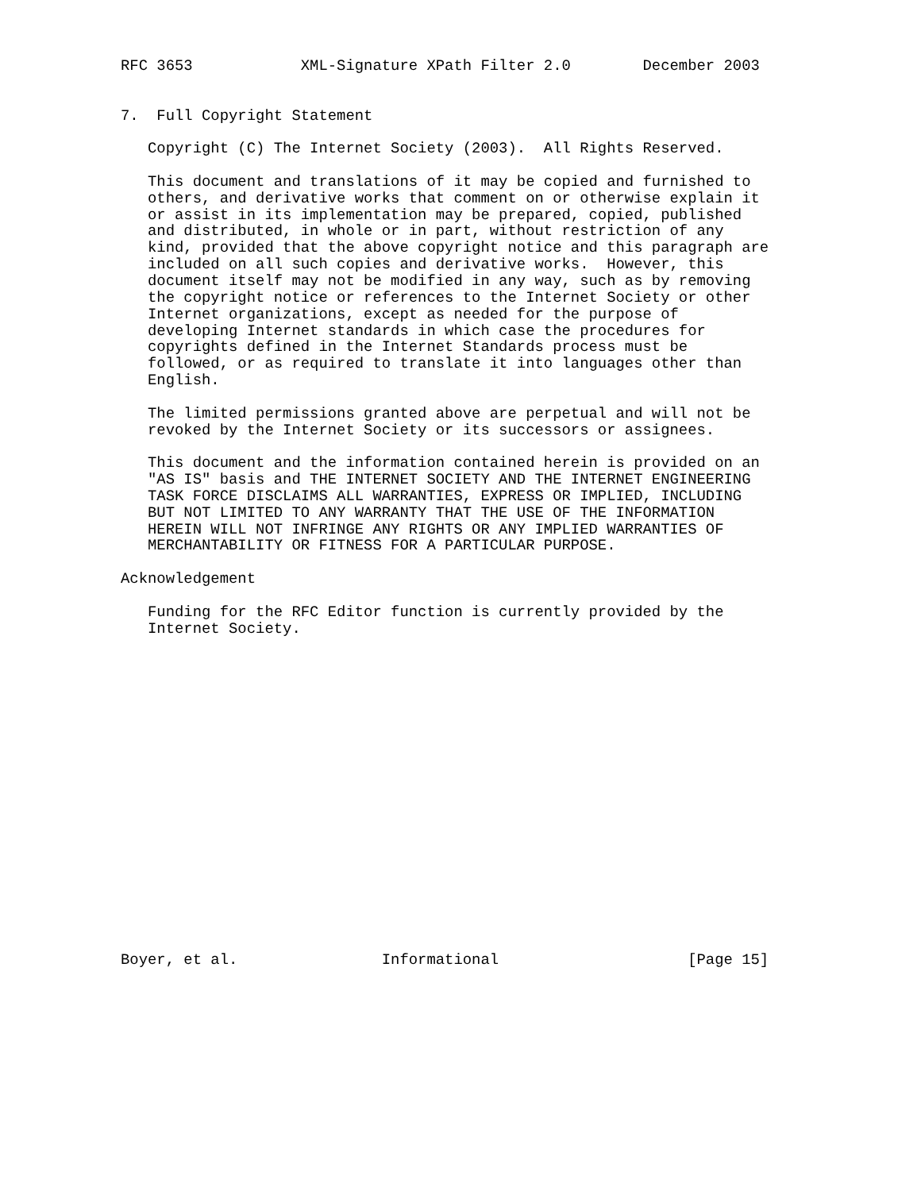RFC 3653            XML-Signature XPath Filter 2.0        December 2003


7.  Full Copyright Statement

   Copyright (C) The Internet Society (2003).  All Rights Reserved.

   This document and translations of it may be copied and furnished to
   others, and derivative works that comment on or otherwise explain it
   or assist in its implementation may be prepared, copied, published
   and distributed, in whole or in part, without restriction of any
   kind, provided that the above copyright notice and this paragraph are
   included on all such copies and derivative works.  However, this
   document itself may not be modified in any way, such as by removing
   the copyright notice or references to the Internet Society or other
   Internet organizations, except as needed for the purpose of
   developing Internet standards in which case the procedures for
   copyrights defined in the Internet Standards process must be
   followed, or as required to translate it into languages other than
   English.

   The limited permissions granted above are perpetual and will not be
   revoked by the Internet Society or its successors or assignees.

   This document and the information contained herein is provided on an
   "AS IS" basis and THE INTERNET SOCIETY AND THE INTERNET ENGINEERING
   TASK FORCE DISCLAIMS ALL WARRANTIES, EXPRESS OR IMPLIED, INCLUDING
   BUT NOT LIMITED TO ANY WARRANTY THAT THE USE OF THE INFORMATION
   HEREIN WILL NOT INFRINGE ANY RIGHTS OR ANY IMPLIED WARRANTIES OF
   MERCHANTABILITY OR FITNESS FOR A PARTICULAR PURPOSE.

Acknowledgement

   Funding for the RFC Editor function is currently provided by the
   Internet Society.



















Boyer, et al.                Informational                     [Page 15]